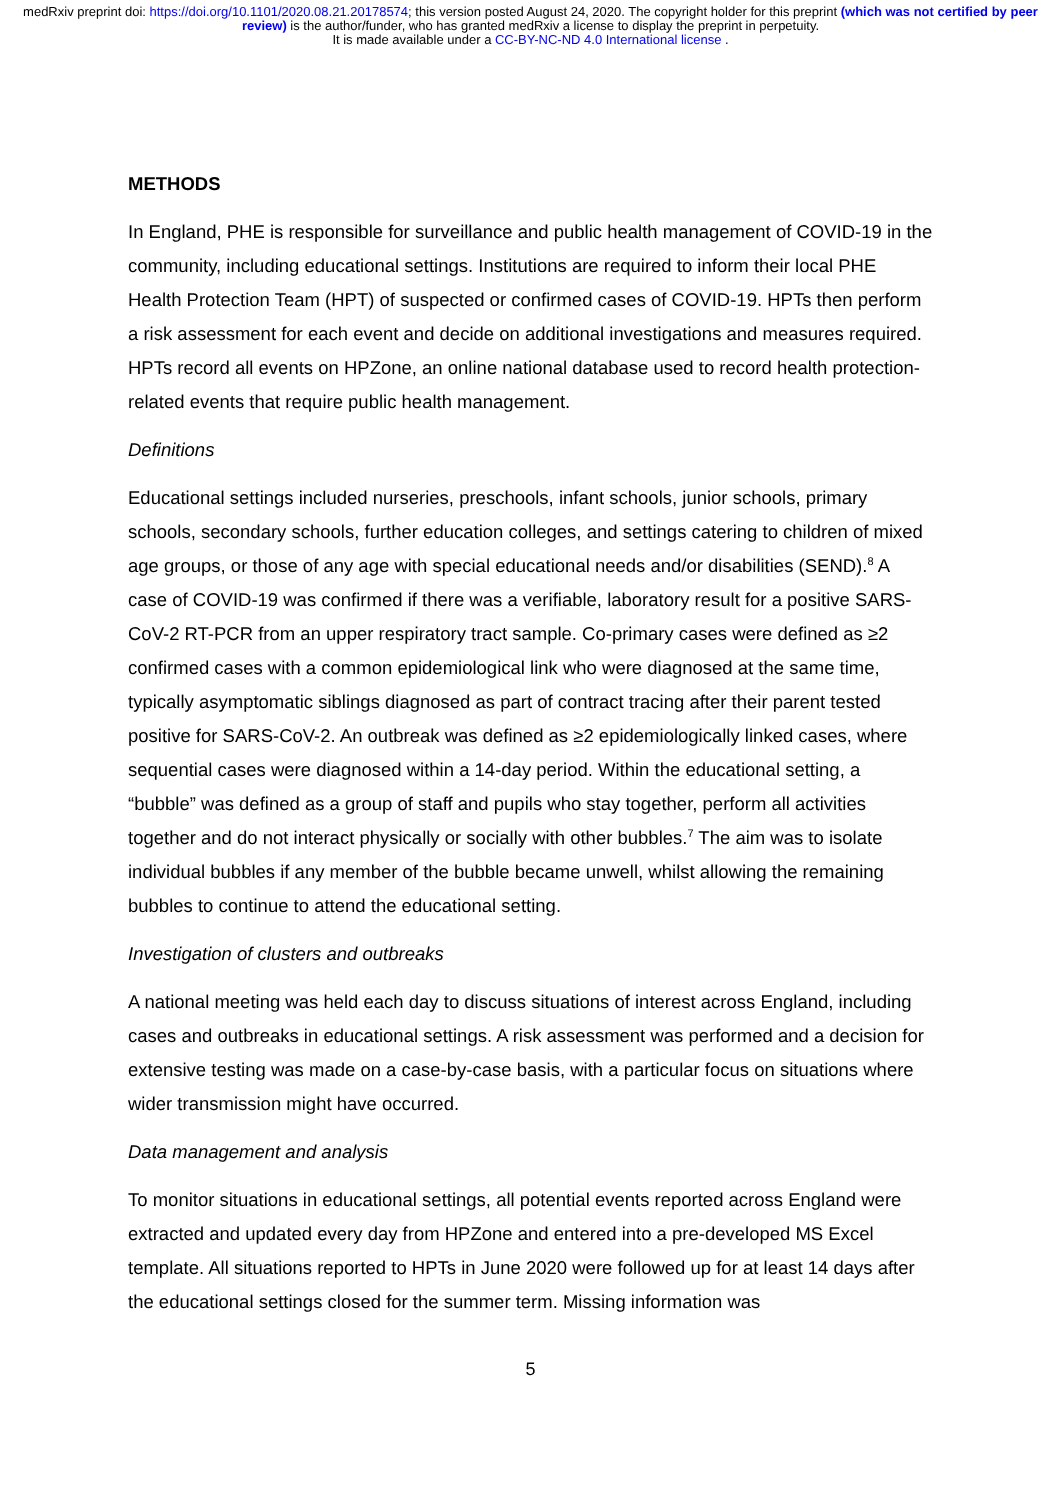medRxiv preprint doi: https://doi.org/10.1101/2020.08.21.20178574; this version posted August 24, 2020. The copyright holder for this preprint (which was not certified by peer review) is the author/funder, who has granted medRxiv a license to display the preprint in perpetuity.
It is made available under a CC-BY-NC-ND 4.0 International license .
METHODS
In England, PHE is responsible for surveillance and public health management of COVID-19 in the community, including educational settings. Institutions are required to inform their local PHE Health Protection Team (HPT) of suspected or confirmed cases of COVID-19. HPTs then perform a risk assessment for each event and decide on additional investigations and measures required. HPTs record all events on HPZone, an online national database used to record health protection-related events that require public health management.
Definitions
Educational settings included nurseries, preschools, infant schools, junior schools, primary schools, secondary schools, further education colleges, and settings catering to children of mixed age groups, or those of any age with special educational needs and/or disabilities (SEND).<sup>8</sup> A case of COVID-19 was confirmed if there was a verifiable, laboratory result for a positive SARS-CoV-2 RT-PCR from an upper respiratory tract sample. Co-primary cases were defined as ≥2 confirmed cases with a common epidemiological link who were diagnosed at the same time, typically asymptomatic siblings diagnosed as part of contract tracing after their parent tested positive for SARS-CoV-2. An outbreak was defined as ≥2 epidemiologically linked cases, where sequential cases were diagnosed within a 14-day period. Within the educational setting, a “bubble” was defined as a group of staff and pupils who stay together, perform all activities together and do not interact physically or socially with other bubbles.<sup>7</sup> The aim was to isolate individual bubbles if any member of the bubble became unwell, whilst allowing the remaining bubbles to continue to attend the educational setting.
Investigation of clusters and outbreaks
A national meeting was held each day to discuss situations of interest across England, including cases and outbreaks in educational settings. A risk assessment was performed and a decision for extensive testing was made on a case-by-case basis, with a particular focus on situations where wider transmission might have occurred.
Data management and analysis
To monitor situations in educational settings, all potential events reported across England were extracted and updated every day from HPZone and entered into a pre-developed MS Excel template. All situations reported to HPTs in June 2020 were followed up for at least 14 days after the educational settings closed for the summer term. Missing information was
5